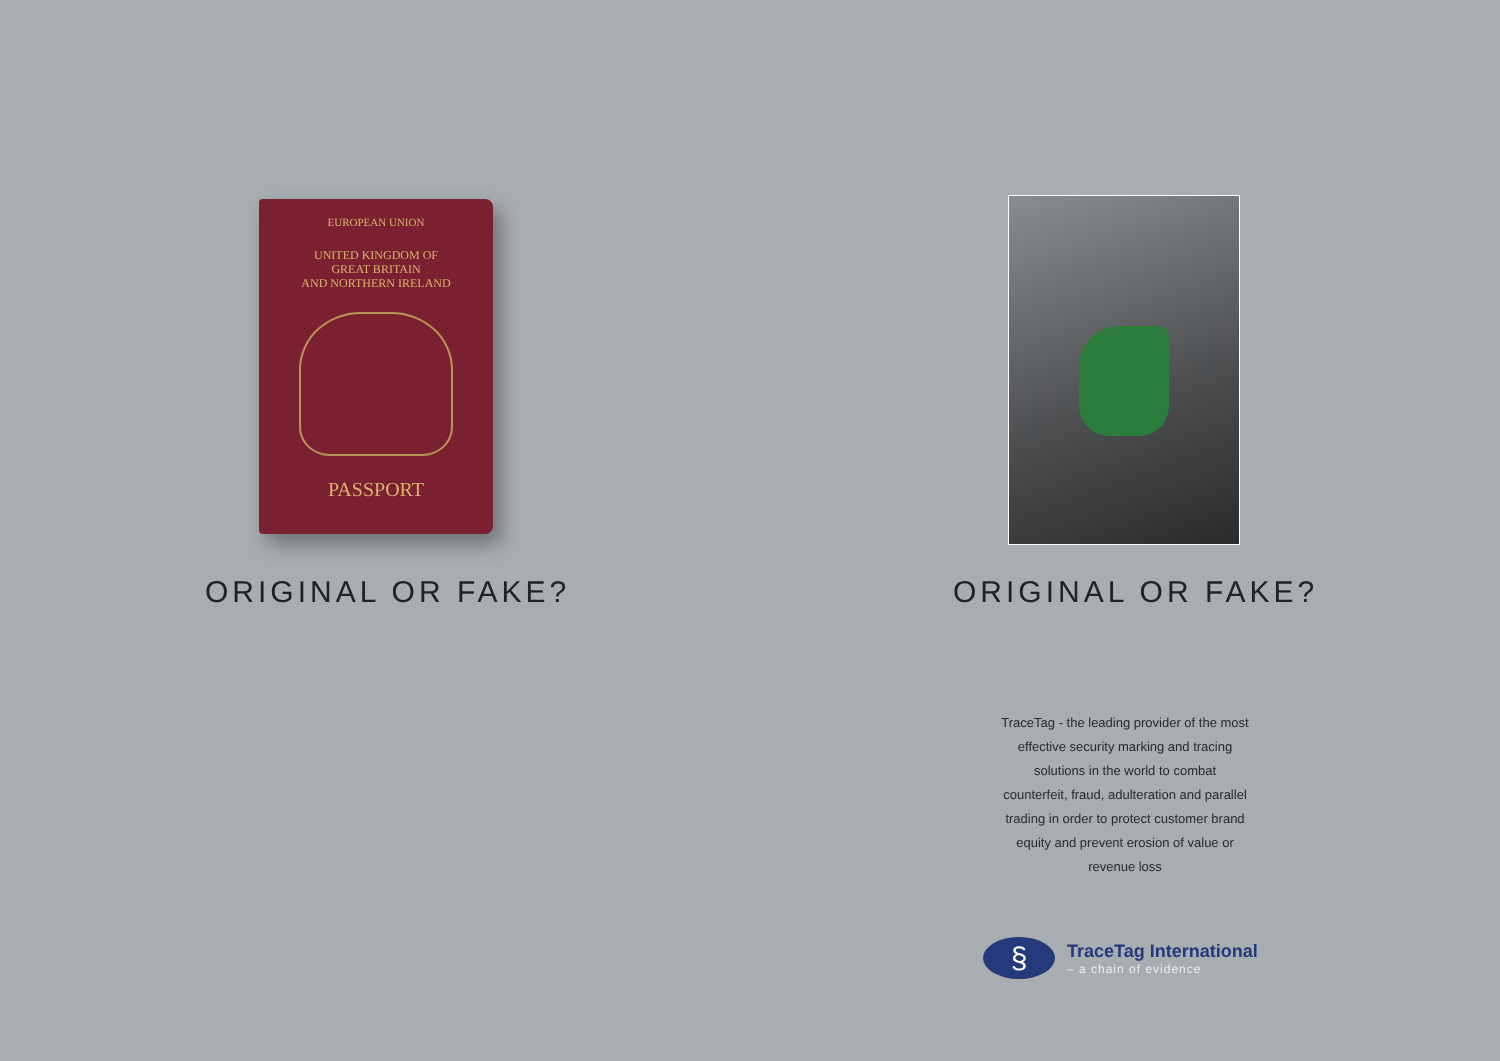EUROPEAN UNION
UNITED KINGDOM OF
GREAT BRITAIN
AND NORTHERN IRELAND
PASSPORT
ORIGINAL OR FAKE?
ORIGINAL OR FAKE?
TraceTag - the leading provider of the most effective security marking and tracing solutions in the world to combat counterfeit, fraud, adulteration and parallel trading in order to protect customer brand equity and prevent erosion of value or revenue loss
§
TraceTag International
– a chain of evidence